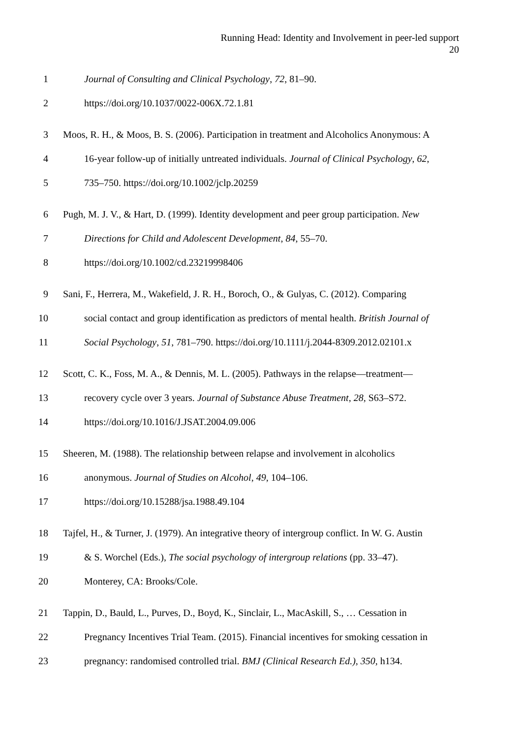Running Head: Identity and Involvement in peer-led support
20
1 Journal of Consulting and Clinical Psychology, 72, 81–90.
2 https://doi.org/10.1037/0022-006X.72.1.81
3 Moos, R. H., & Moos, B. S. (2006). Participation in treatment and Alcoholics Anonymous: A
4 16-year follow-up of initially untreated individuals. Journal of Clinical Psychology, 62,
5 735–750. https://doi.org/10.1002/jclp.20259
6 Pugh, M. J. V., & Hart, D. (1999). Identity development and peer group participation. New
7 Directions for Child and Adolescent Development, 84, 55–70.
8 https://doi.org/10.1002/cd.23219998406
9 Sani, F., Herrera, M., Wakefield, J. R. H., Boroch, O., & Gulyas, C. (2012). Comparing
10 social contact and group identification as predictors of mental health. British Journal of
11 Social Psychology, 51, 781–790. https://doi.org/10.1111/j.2044-8309.2012.02101.x
12 Scott, C. K., Foss, M. A., & Dennis, M. L. (2005). Pathways in the relapse—treatment—
13 recovery cycle over 3 years. Journal of Substance Abuse Treatment, 28, S63–S72.
14 https://doi.org/10.1016/J.JSAT.2004.09.006
15 Sheeren, M. (1988). The relationship between relapse and involvement in alcoholics
16 anonymous. Journal of Studies on Alcohol, 49, 104–106.
17 https://doi.org/10.15288/jsa.1988.49.104
18 Tajfel, H., & Turner, J. (1979). An integrative theory of intergroup conflict. In W. G. Austin
19 & S. Worchel (Eds.), The social psychology of intergroup relations (pp. 33–47).
20 Monterey, CA: Brooks/Cole.
21 Tappin, D., Bauld, L., Purves, D., Boyd, K., Sinclair, L., MacAskill, S., … Cessation in
22 Pregnancy Incentives Trial Team. (2015). Financial incentives for smoking cessation in
23 pregnancy: randomised controlled trial. BMJ (Clinical Research Ed.), 350, h134.